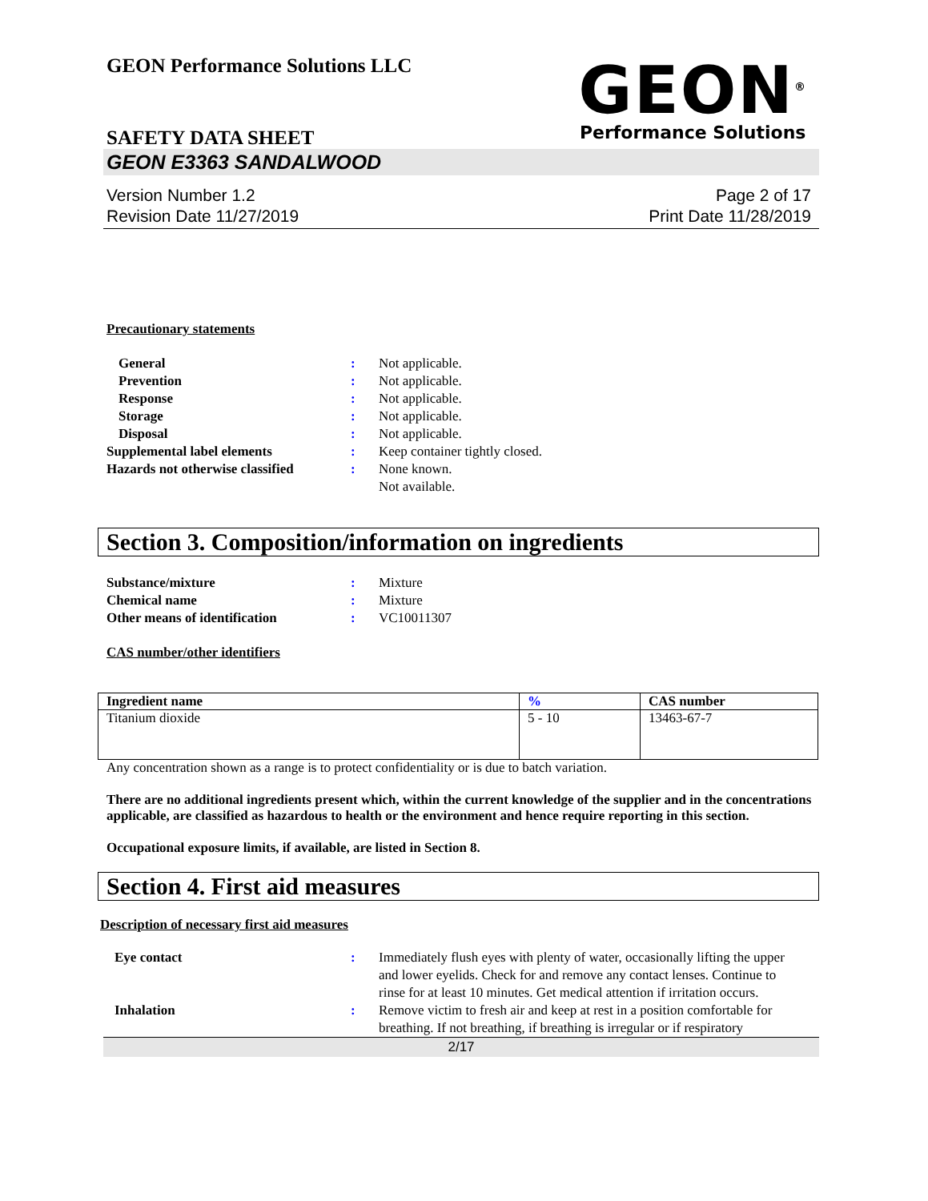GEON Performance Solutions LLC
GEON<sup>®</sup>
Performance Solutions
SAFETY DATA SHEET
GEON E3363 SANDALWOOD
Version Number 1.2
Revision Date 11/27/2019
Page 2 of 17
Print Date 11/28/2019
Precautionary statements
General : Not applicable.
Prevention : Not applicable.
Response : Not applicable.
Storage : Not applicable.
Disposal : Not applicable.
Supplemental label elements : Keep container tightly closed.
Hazards not otherwise classified
: None known.
Not available.
Section 3. Composition/information on ingredients
Substance/mixture : Mixture
Chemical name : Mixture
Other means of identification : VC10011307
CAS number/other identifiers
| Ingredient name | % | CAS number |
| --- | --- | --- |
| Titanium dioxide | 5 - 10 | 13463-67-7 |
Any concentration shown as a range is to protect confidentiality or is due to batch variation.
There are no additional ingredients present which, within the current knowledge of the supplier and in the concentrations applicable, are classified as hazardous to health or the environment and hence require reporting in this section.
Occupational exposure limits, if available, are listed in Section 8.
Section 4. First aid measures
Description of necessary first aid measures
Eye contact : Immediately flush eyes with plenty of water, occasionally lifting the upper and lower eyelids. Check for and remove any contact lenses. Continue to rinse for at least 10 minutes. Get medical attention if irritation occurs.
Inhalation : Remove victim to fresh air and keep at rest in a position comfortable for breathing. If not breathing, if breathing is irregular or if respiratory
2/17